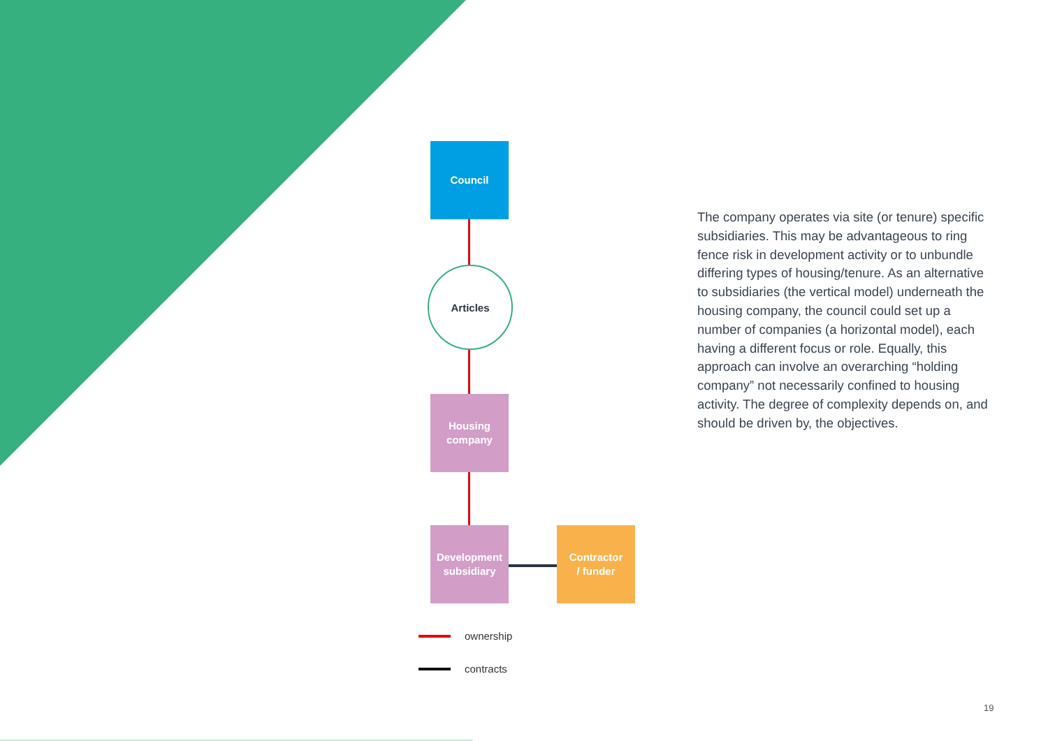Council
Articles
Housing
company
Development
subsidiary
Contractor
/ funder
ownership
contracts
The company operates via site (or tenure) specific subsidiaries. This may be advantageous to ring fence risk in development activity or to unbundle differing types of housing/tenure. As an alternative to subsidiaries (the vertical model) underneath the housing company, the council could set up a number of companies (a horizontal model), each having a different focus or role. Equally, this approach can involve an overarching “holding company” not necessarily confined to housing activity. The degree of complexity depends on, and should be driven by, the objectives.
19